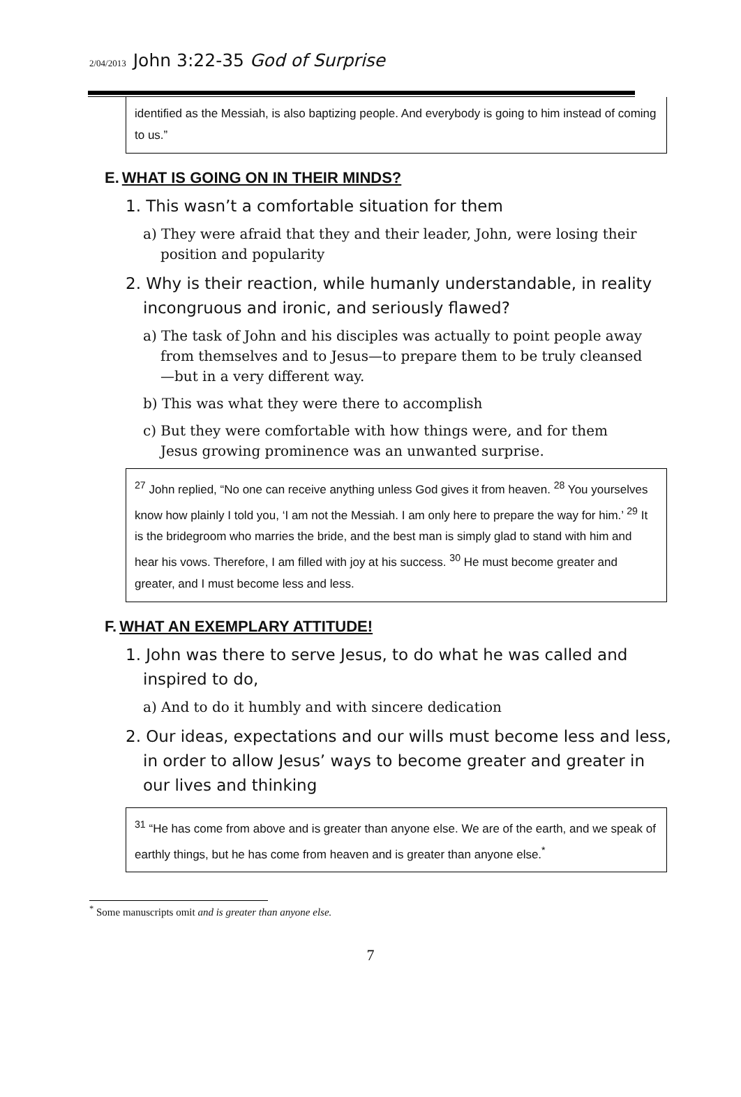2/04/2013 John 3:22-35 God of Surprise
identified as the Messiah, is also baptizing people. And everybody is going to him instead of coming to us.”
E. WHAT IS GOING ON IN THEIR MINDS?
1. This wasn’t a comfortable situation for them
a) They were afraid that they and their leader, John, were losing their position and popularity
2. Why is their reaction, while humanly understandable, in reality incongruous and ironic, and seriously flawed?
a) The task of John and his disciples was actually to point people away from themselves and to Jesus—to prepare them to be truly cleansed—but in a very different way.
b) This was what they were there to accomplish
c) But they were comfortable with how things were, and for them Jesus growing prominence was an unwanted surprise.
<sup>27</sup> John replied, “No one can receive anything unless God gives it from heaven. <sup>28</sup> You yourselves know how plainly I told you, ‘I am not the Messiah. I am only here to prepare the way for him.’ <sup>29</sup> It is the bridegroom who marries the bride, and the best man is simply glad to stand with him and hear his vows. Therefore, I am filled with joy at his success. <sup>30</sup> He must become greater and greater, and I must become less and less.
F. WHAT AN EXEMPLARY ATTITUDE!
1. John was there to serve Jesus, to do what he was called and inspired to do,
a) And to do it humbly and with sincere dedication
2. Our ideas, expectations and our wills must become less and less, in order to allow Jesus’ ways to become greater and greater in our lives and thinking
<sup>31</sup> “He has come from above and is greater than anyone else. We are of the earth, and we speak of earthly things, but he has come from heaven and is greater than anyone else.<sup>*</sup>
<sup>*</sup> Some manuscripts omit and is greater than anyone else.
7